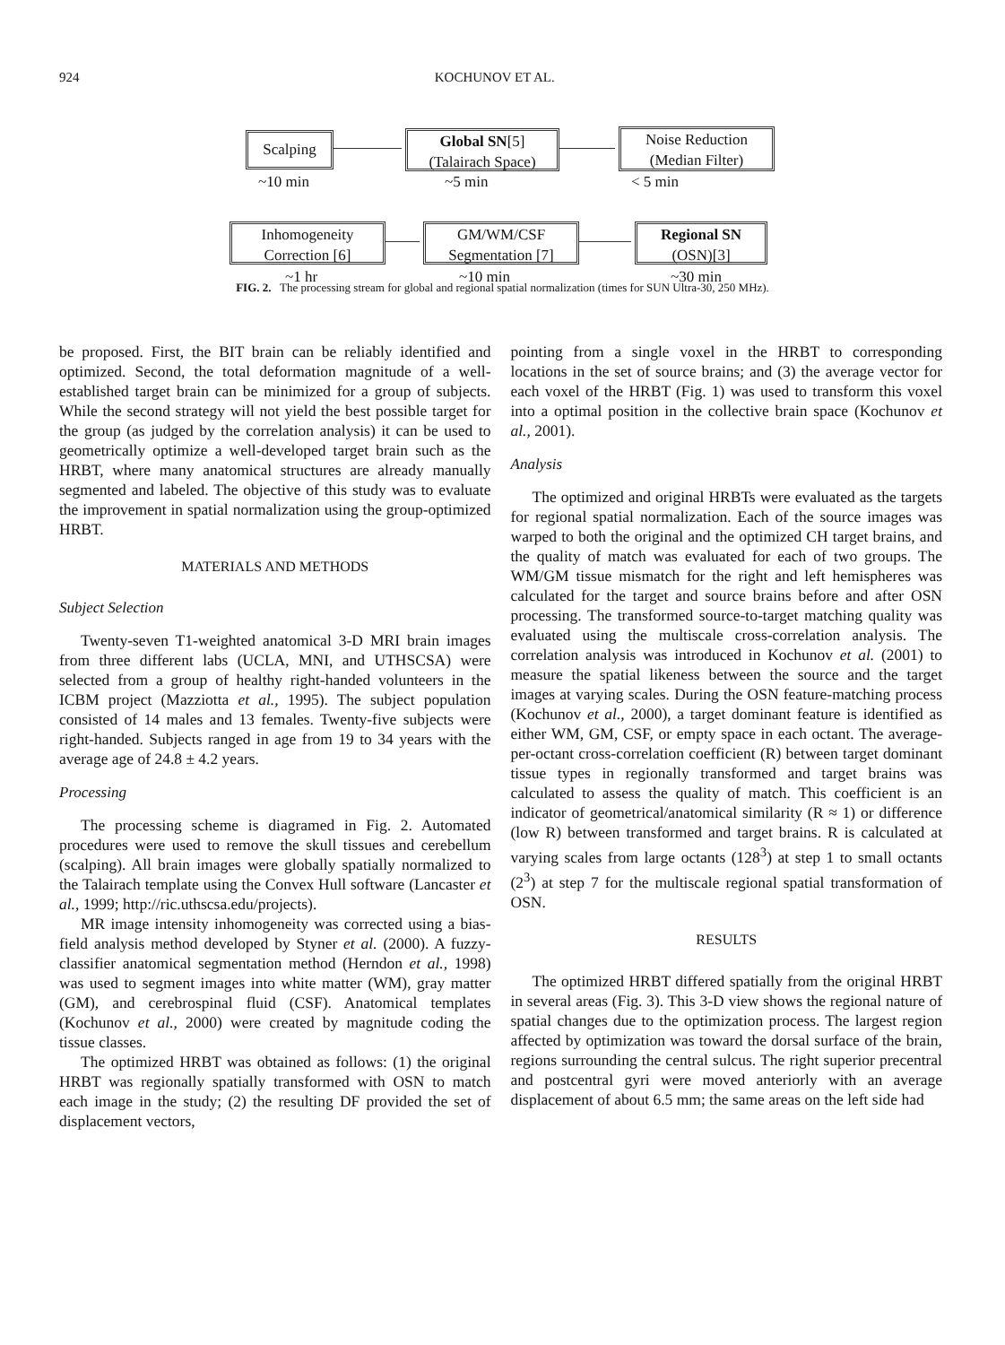924 KOCHUNOV ET AL.
Scalping
Global SN[5]
(Talairach Space)
Noise Reduction
(Median Filter)
~10 min ~5 min < 5 min
Inhomogeneity
Correction [6]
GM/WM/CSF
Segmentation [7]
Regional SN
(OSN)[3]
~1 hr ~10 min ~30 min
FIG. 2. The processing stream for global and regional spatial normalization (times for SUN Ultra-30, 250 MHz).
be proposed. First, the BIT brain can be reliably identified and optimized. Second, the total deformation magnitude of a well-established target brain can be minimized for a group of subjects. While the second strategy will not yield the best possible target for the group (as judged by the correlation analysis) it can be used to geometrically optimize a well-developed target brain such as the HRBT, where many anatomical structures are already manually segmented and labeled. The objective of this study was to evaluate the improvement in spatial normalization using the group-optimized HRBT.
MATERIALS AND METHODS
Subject Selection
Twenty-seven T1-weighted anatomical 3-D MRI brain images from three different labs (UCLA, MNI, and UTHSCSA) were selected from a group of healthy right-handed volunteers in the ICBM project (Mazziotta et al., 1995). The subject population consisted of 14 males and 13 females. Twenty-five subjects were right-handed. Subjects ranged in age from 19 to 34 years with the average age of 24.8 ± 4.2 years.
Processing
The processing scheme is diagramed in Fig. 2. Automated procedures were used to remove the skull tissues and cerebellum (scalping). All brain images were globally spatially normalized to the Talairach template using the Convex Hull software (Lancaster et al., 1999; http://ric.uthscsa.edu/projects).
MR image intensity inhomogeneity was corrected using a bias-field analysis method developed by Styner et al. (2000). A fuzzy-classifier anatomical segmentation method (Herndon et al., 1998) was used to segment images into white matter (WM), gray matter (GM), and cerebrospinal fluid (CSF). Anatomical templates (Kochunov et al., 2000) were created by magnitude coding the tissue classes.
The optimized HRBT was obtained as follows: (1) the original HRBT was regionally spatially transformed with OSN to match each image in the study; (2) the resulting DF provided the set of displacement vectors,
pointing from a single voxel in the HRBT to corresponding locations in the set of source brains; and (3) the average vector for each voxel of the HRBT (Fig. 1) was used to transform this voxel into a optimal position in the collective brain space (Kochunov et al., 2001).
Analysis
The optimized and original HRBTs were evaluated as the targets for regional spatial normalization. Each of the source images was warped to both the original and the optimized CH target brains, and the quality of match was evaluated for each of two groups. The WM/GM tissue mismatch for the right and left hemispheres was calculated for the target and source brains before and after OSN processing. The transformed source-to-target matching quality was evaluated using the multiscale cross-correlation analysis. The correlation analysis was introduced in Kochunov et al. (2001) to measure the spatial likeness between the source and the target images at varying scales. During the OSN feature-matching process (Kochunov et al., 2000), a target dominant feature is identified as either WM, GM, CSF, or empty space in each octant. The average-per-octant cross-correlation coefficient (R) between target dominant tissue types in regionally transformed and target brains was calculated to assess the quality of match. This coefficient is an indicator of geometrical/anatomical similarity (R ≈ 1) or difference (low R) between transformed and target brains. R is calculated at varying scales from large octants (128<sup>3</sup>) at step 1 to small octants (2<sup>3</sup>) at step 7 for the multiscale regional spatial transformation of OSN.
RESULTS
The optimized HRBT differed spatially from the original HRBT in several areas (Fig. 3). This 3-D view shows the regional nature of spatial changes due to the optimization process. The largest region affected by optimization was toward the dorsal surface of the brain, regions surrounding the central sulcus. The right superior precentral and postcentral gyri were moved anteriorly with an average displacement of about 6.5 mm; the same areas on the left side had